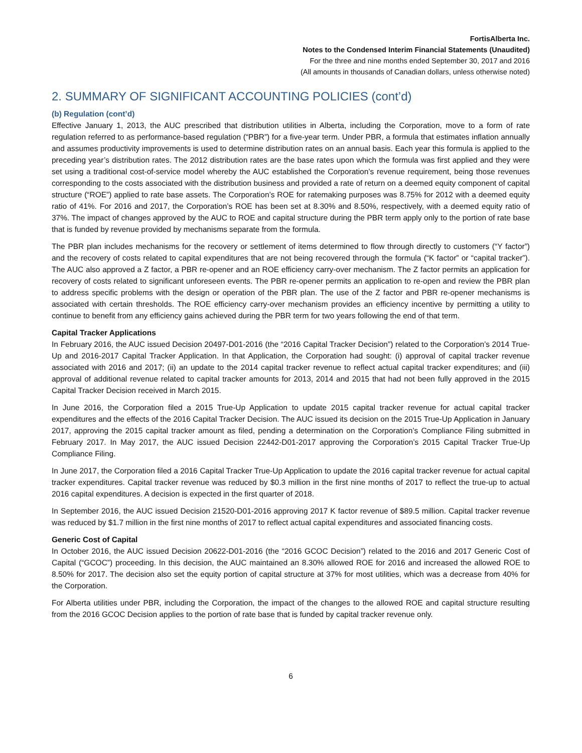FortisAlberta Inc.
Notes to the Condensed Interim Financial Statements (Unaudited)
For the three and nine months ended September 30, 2017 and 2016
(All amounts in thousands of Canadian dollars, unless otherwise noted)
2. SUMMARY OF SIGNIFICANT ACCOUNTING POLICIES (cont’d)
(b) Regulation (cont’d)
Effective January 1, 2013, the AUC prescribed that distribution utilities in Alberta, including the Corporation, move to a form of rate regulation referred to as performance-based regulation (“PBR”) for a five-year term. Under PBR, a formula that estimates inflation annually and assumes productivity improvements is used to determine distribution rates on an annual basis. Each year this formula is applied to the preceding year’s distribution rates. The 2012 distribution rates are the base rates upon which the formula was first applied and they were set using a traditional cost-of-service model whereby the AUC established the Corporation’s revenue requirement, being those revenues corresponding to the costs associated with the distribution business and provided a rate of return on a deemed equity component of capital structure (“ROE”) applied to rate base assets. The Corporation’s ROE for ratemaking purposes was 8.75% for 2012 with a deemed equity ratio of 41%. For 2016 and 2017, the Corporation’s ROE has been set at 8.30% and 8.50%, respectively, with a deemed equity ratio of 37%. The impact of changes approved by the AUC to ROE and capital structure during the PBR term apply only to the portion of rate base that is funded by revenue provided by mechanisms separate from the formula.
The PBR plan includes mechanisms for the recovery or settlement of items determined to flow through directly to customers (“Y factor”) and the recovery of costs related to capital expenditures that are not being recovered through the formula (“K factor” or “capital tracker”). The AUC also approved a Z factor, a PBR re-opener and an ROE efficiency carry-over mechanism. The Z factor permits an application for recovery of costs related to significant unforeseen events. The PBR re-opener permits an application to re-open and review the PBR plan to address specific problems with the design or operation of the PBR plan. The use of the Z factor and PBR re-opener mechanisms is associated with certain thresholds. The ROE efficiency carry-over mechanism provides an efficiency incentive by permitting a utility to continue to benefit from any efficiency gains achieved during the PBR term for two years following the end of that term.
Capital Tracker Applications
In February 2016, the AUC issued Decision 20497-D01-2016 (the “2016 Capital Tracker Decision”) related to the Corporation’s 2014 True-Up and 2016-2017 Capital Tracker Application. In that Application, the Corporation had sought: (i) approval of capital tracker revenue associated with 2016 and 2017; (ii) an update to the 2014 capital tracker revenue to reflect actual capital tracker expenditures; and (iii) approval of additional revenue related to capital tracker amounts for 2013, 2014 and 2015 that had not been fully approved in the 2015 Capital Tracker Decision received in March 2015.
In June 2016, the Corporation filed a 2015 True-Up Application to update 2015 capital tracker revenue for actual capital tracker expenditures and the effects of the 2016 Capital Tracker Decision. The AUC issued its decision on the 2015 True-Up Application in January 2017, approving the 2015 capital tracker amount as filed, pending a determination on the Corporation’s Compliance Filing submitted in February 2017. In May 2017, the AUC issued Decision 22442-D01-2017 approving the Corporation’s 2015 Capital Tracker True-Up Compliance Filing.
In June 2017, the Corporation filed a 2016 Capital Tracker True-Up Application to update the 2016 capital tracker revenue for actual capital tracker expenditures. Capital tracker revenue was reduced by $0.3 million in the first nine months of 2017 to reflect the true-up to actual 2016 capital expenditures. A decision is expected in the first quarter of 2018.
In September 2016, the AUC issued Decision 21520-D01-2016 approving 2017 K factor revenue of $89.5 million. Capital tracker revenue was reduced by $1.7 million in the first nine months of 2017 to reflect actual capital expenditures and associated financing costs.
Generic Cost of Capital
In October 2016, the AUC issued Decision 20622-D01-2016 (the “2016 GCOC Decision”) related to the 2016 and 2017 Generic Cost of Capital (“GCOC”) proceeding. In this decision, the AUC maintained an 8.30% allowed ROE for 2016 and increased the allowed ROE to 8.50% for 2017. The decision also set the equity portion of capital structure at 37% for most utilities, which was a decrease from 40% for the Corporation.
For Alberta utilities under PBR, including the Corporation, the impact of the changes to the allowed ROE and capital structure resulting from the 2016 GCOC Decision applies to the portion of rate base that is funded by capital tracker revenue only.
6